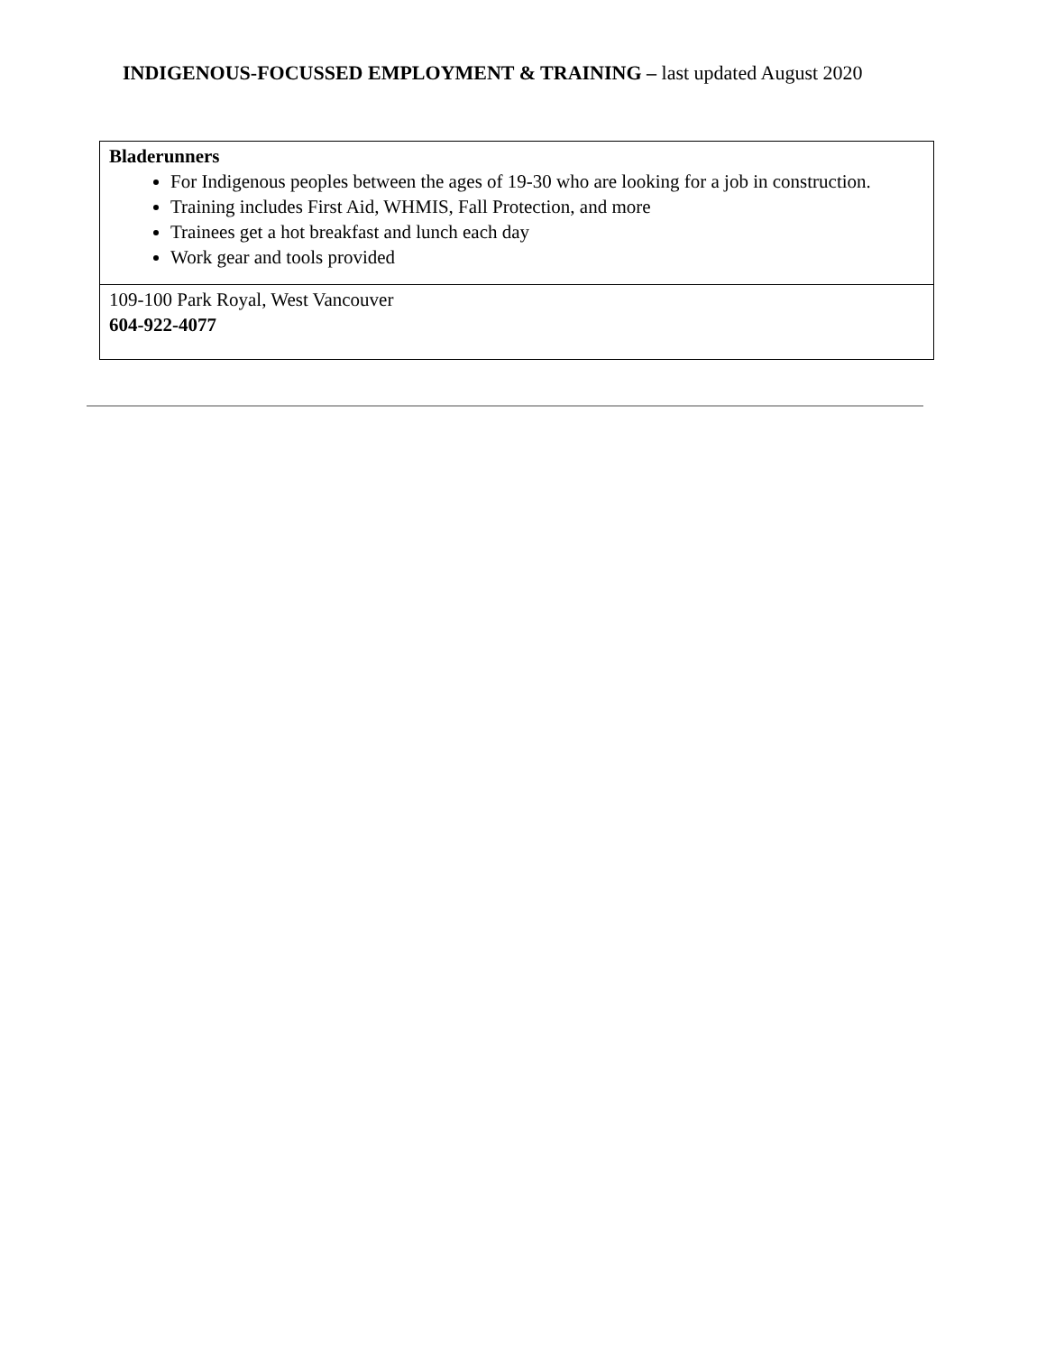INDIGENOUS-FOCUSSED EMPLOYMENT & TRAINING – last updated August 2020
| Bladerunners For Indigenous peoples between the ages of 19-30 who are looking for a job in construction. Training includes First Aid, WHMIS, Fall Protection, and more Trainees get a hot breakfast and lunch each day Work gear and tools provided |
| 109-100 Park Royal, West Vancouver 604-922-4077 |